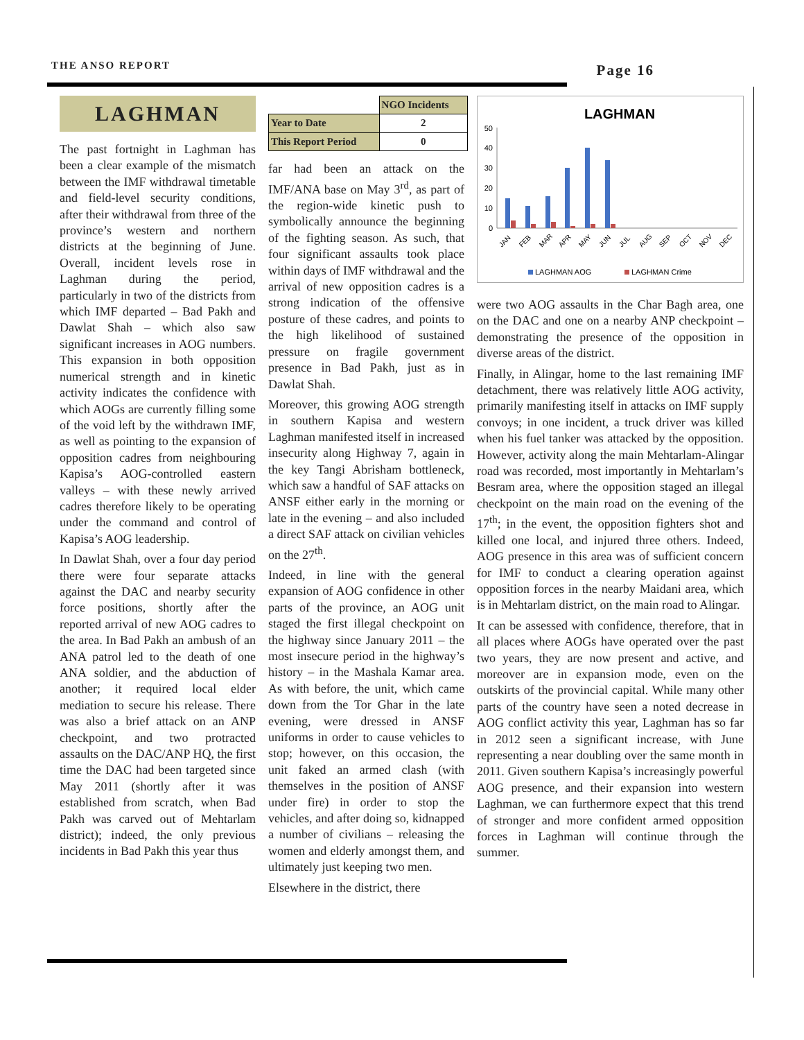THE ANSO REPORT Page 16
LAGHMAN
The past fortnight in Laghman has been a clear example of the mismatch between the IMF withdrawal timetable and field-level security conditions, after their withdrawal from three of the province’s western and northern districts at the beginning of June. Overall, incident levels rose in Laghman during the period, particularly in two of the districts from which IMF departed – Bad Pakh and Dawlat Shah – which also saw significant increases in AOG numbers. This expansion in both opposition numerical strength and in kinetic activity indicates the confidence with which AOGs are currently filling some of the void left by the withdrawn IMF, as well as pointing to the expansion of opposition cadres from neighbouring Kapisa’s AOG-controlled eastern valleys – with these newly arrived cadres therefore likely to be operating under the command and control of Kapisa’s AOG leadership.
In Dawlat Shah, over a four day period there were four separate attacks against the DAC and nearby security force positions, shortly after the reported arrival of new AOG cadres to the area. In Bad Pakh an ambush of an ANA patrol led to the death of one ANA soldier, and the abduction of another; it required local elder mediation to secure his release. There was also a brief attack on an ANP checkpoint, and two protracted assaults on the DAC/ANP HQ, the first time the DAC had been targeted since May 2011 (shortly after it was established from scratch, when Bad Pakh was carved out of Mehtarlam district); indeed, the only previous incidents in Bad Pakh this year thus
| | NGO Incidents |
| Year to Date | 2 |
| This Report Period | 0 |
far had been an attack on the IMF/ANA base on May 3<sup>rd</sup>, as part of the region-wide kinetic push to symbolically announce the beginning of the fighting season. As such, that four significant assaults took place within days of IMF withdrawal and the arrival of new opposition cadres is a strong indication of the offensive posture of these cadres, and points to the high likelihood of sustained pressure on fragile government presence in Bad Pakh, just as in Dawlat Shah.
Moreover, this growing AOG strength in southern Kapisa and western Laghman manifested itself in increased insecurity along Highway 7, again in the key Tangi Abrisham bottleneck, which saw a handful of SAF attacks on ANSF either early in the morning or late in the evening – and also included a direct SAF attack on civilian vehicles on the 27<sup>th</sup>.
Indeed, in line with the general expansion of AOG confidence in other parts of the province, an AOG unit staged the first illegal checkpoint on the highway since January 2011 – the most insecure period in the highway’s history – in the Mashala Kamar area. As with before, the unit, which came down from the Tor Ghar in the late evening, were dressed in ANSF uniforms in order to cause vehicles to stop; however, on this occasion, the unit faked an armed clash (with themselves in the position of ANSF under fire) in order to stop the vehicles, and after doing so, kidnapped a number of civilians – releasing the women and elderly amongst them, and ultimately just keeping two men.
Elsewhere in the district, there
LAGHMAN
50
40
30
20
10
0
JAN
FEB
MAR
APR
MAY
JUN
JUL
AUG
SEP
OCT
NOV
DEC
LAGHMAN AOG
LAGHMAN Crime
were two AOG assaults in the Char Bagh area, one on the DAC and one on a nearby ANP checkpoint – demonstrating the presence of the opposition in diverse areas of the district.
Finally, in Alingar, home to the last remaining IMF detachment, there was relatively little AOG activity, primarily manifesting itself in attacks on IMF supply convoys; in one incident, a truck driver was killed when his fuel tanker was attacked by the opposition. However, activity along the main Mehtarlam-Alingar road was recorded, most importantly in Mehtarlam’s Besram area, where the opposition staged an illegal checkpoint on the main road on the evening of the 17<sup>th</sup>; in the event, the opposition fighters shot and killed one local, and injured three others. Indeed, AOG presence in this area was of sufficient concern for IMF to conduct a clearing operation against opposition forces in the nearby Maidani area, which is in Mehtarlam district, on the main road to Alingar.
It can be assessed with confidence, therefore, that in all places where AOGs have operated over the past two years, they are now present and active, and moreover are in expansion mode, even on the outskirts of the provincial capital. While many other parts of the country have seen a noted decrease in AOG conflict activity this year, Laghman has so far in 2012 seen a significant increase, with June representing a near doubling over the same month in 2011. Given southern Kapisa’s increasingly powerful AOG presence, and their expansion into western Laghman, we can furthermore expect that this trend of stronger and more confident armed opposition forces in Laghman will continue through the summer.